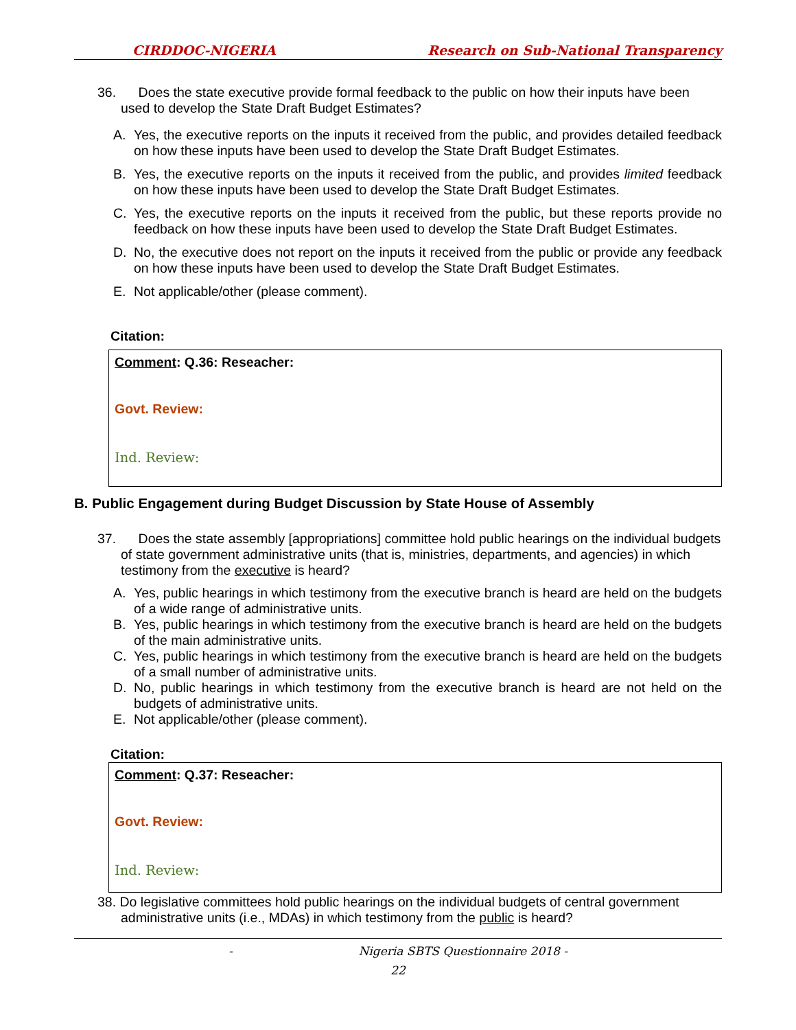CIRDDOC-NIGERIA Research on Sub-National Transparency
36. Does the state executive provide formal feedback to the public on how their inputs have been used to develop the State Draft Budget Estimates?
A. Yes, the executive reports on the inputs it received from the public, and provides detailed feedback on how these inputs have been used to develop the State Draft Budget Estimates.
B. Yes, the executive reports on the inputs it received from the public, and provides limited feedback on how these inputs have been used to develop the State Draft Budget Estimates.
C. Yes, the executive reports on the inputs it received from the public, but these reports provide no feedback on how these inputs have been used to develop the State Draft Budget Estimates.
D. No, the executive does not report on the inputs it received from the public or provide any feedback on how these inputs have been used to develop the State Draft Budget Estimates.
E. Not applicable/other (please comment).
Citation:
Comment: Q.36: Reseacher:
Govt. Review:
Ind. Review:
B. Public Engagement during Budget Discussion by State House of Assembly
37. Does the state assembly [appropriations] committee hold public hearings on the individual budgets of state government administrative units (that is, ministries, departments, and agencies) in which testimony from the executive is heard?
A. Yes, public hearings in which testimony from the executive branch is heard are held on the budgets of a wide range of administrative units.
B. Yes, public hearings in which testimony from the executive branch is heard are held on the budgets of the main administrative units.
C. Yes, public hearings in which testimony from the executive branch is heard are held on the budgets of a small number of administrative units.
D. No, public hearings in which testimony from the executive branch is heard are not held on the budgets of administrative units.
E. Not applicable/other (please comment).
Citation:
Comment: Q.37: Reseacher:
Govt. Review:
Ind. Review:
38. Do legislative committees hold public hearings on the individual budgets of central government administrative units (i.e., MDAs) in which testimony from the public is heard?
- Nigeria SBTS Questionnaire 2018 -
22